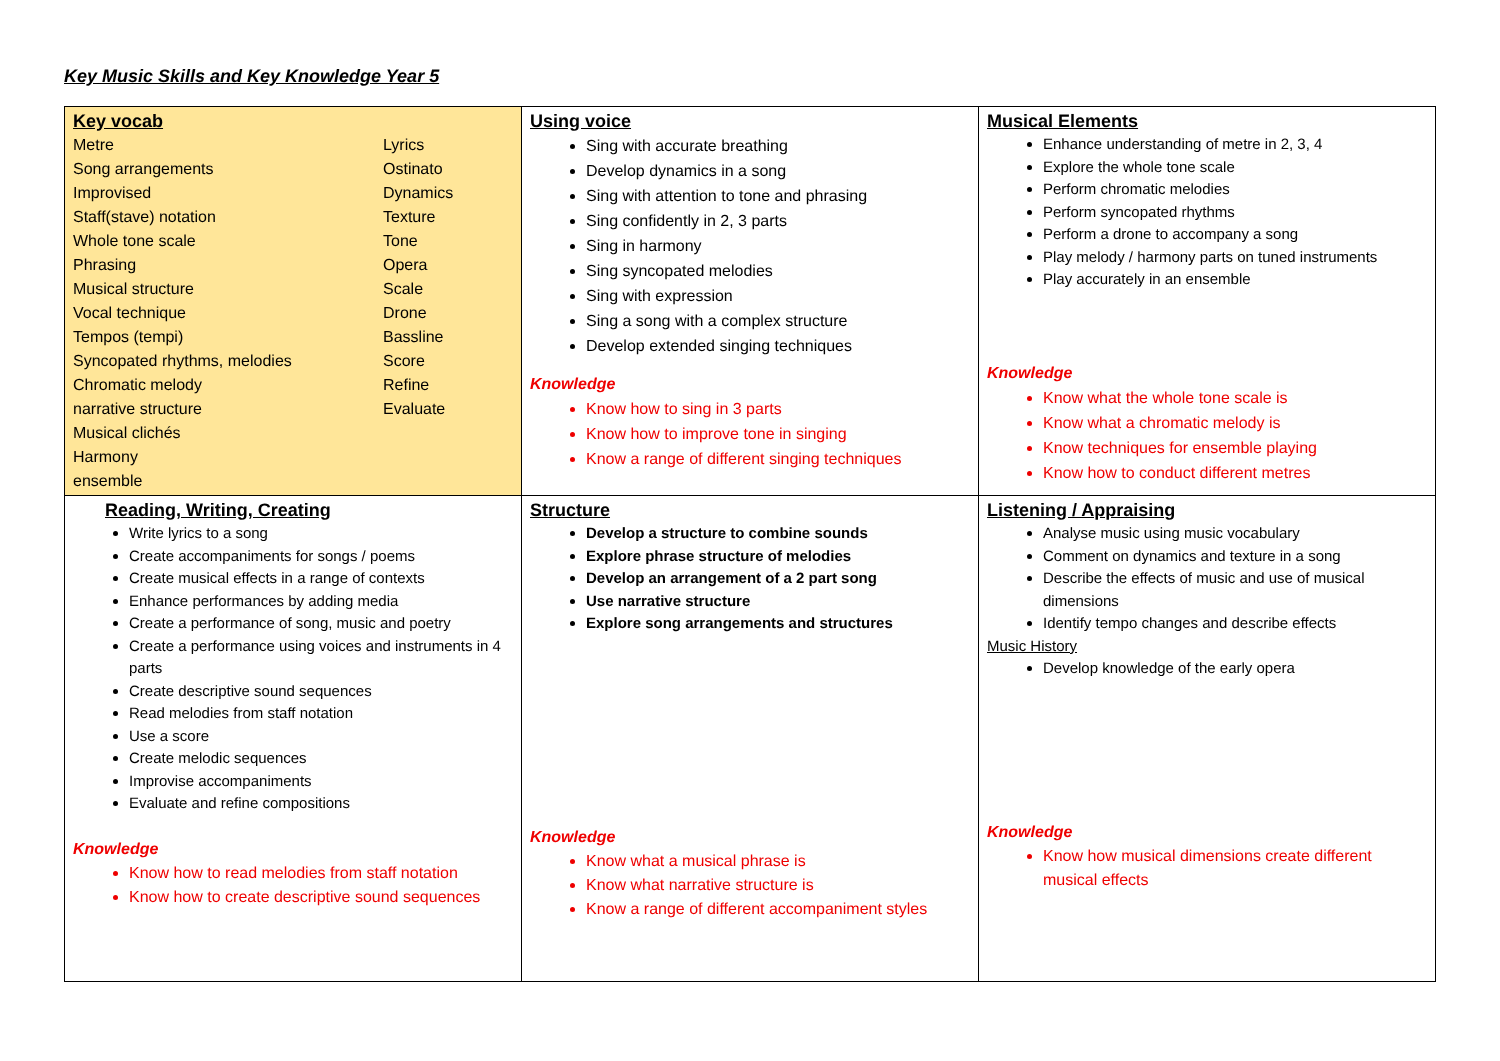Key Music Skills and Key Knowledge Year 5
| Key vocab Metre Lyrics Song arrangements Ostinato Improvised Dynamics Staff(stave) notation Texture Whole tone scale Tone Phrasing Opera Musical structure Scale Vocal technique Drone Tempos (tempi) Bassline Syncopated rhythms, melodies Score Chromatic melody Refine narrative structure Evaluate Musical clichés Harmony ensemble | Using voice Sing with accurate breathing Develop dynamics in a song Sing with attention to tone and phrasing Sing confidently in 2, 3 parts Sing in harmony Sing syncopated melodies Sing with expression Sing a song with a complex structure Develop extended singing techniques Knowledge Know how to sing in 3 parts Know how to improve tone in singing Know a range of different singing techniques | Musical Elements Enhance understanding of metre in 2, 3, 4 Explore the whole tone scale Perform chromatic melodies Perform syncopated rhythms Perform a drone to accompany a song Play melody / harmony parts on tuned instruments Play accurately in an ensemble Knowledge Know what the whole tone scale is Know what a chromatic melody is Know techniques for ensemble playing Know how to conduct different metres |
| Reading, Writing, Creating Write lyrics to a song Create accompaniments for songs / poems Create musical effects in a range of contexts Enhance performances by adding media Create a performance of song, music and poetry Create a performance using voices and instruments in 4 parts Create descriptive sound sequences Read melodies from staff notation Use a score Create melodic sequences Improvise accompaniments Evaluate and refine compositions Knowledge Know how to read melodies from staff notation Know how to create descriptive sound sequences | Structure Develop a structure to combine sounds Explore phrase structure of melodies Develop an arrangement of a 2 part song Use narrative structure Explore song arrangements and structures Knowledge Know what a musical phrase is Know what narrative structure is Know a range of different accompaniment styles | Listening / Appraising Analyse music using music vocabulary Comment on dynamics and texture in a song Describe the effects of music and use of musical dimensions Identify tempo changes and describe effects Music History Develop knowledge of the early opera Knowledge Know how musical dimensions create different musical effects |